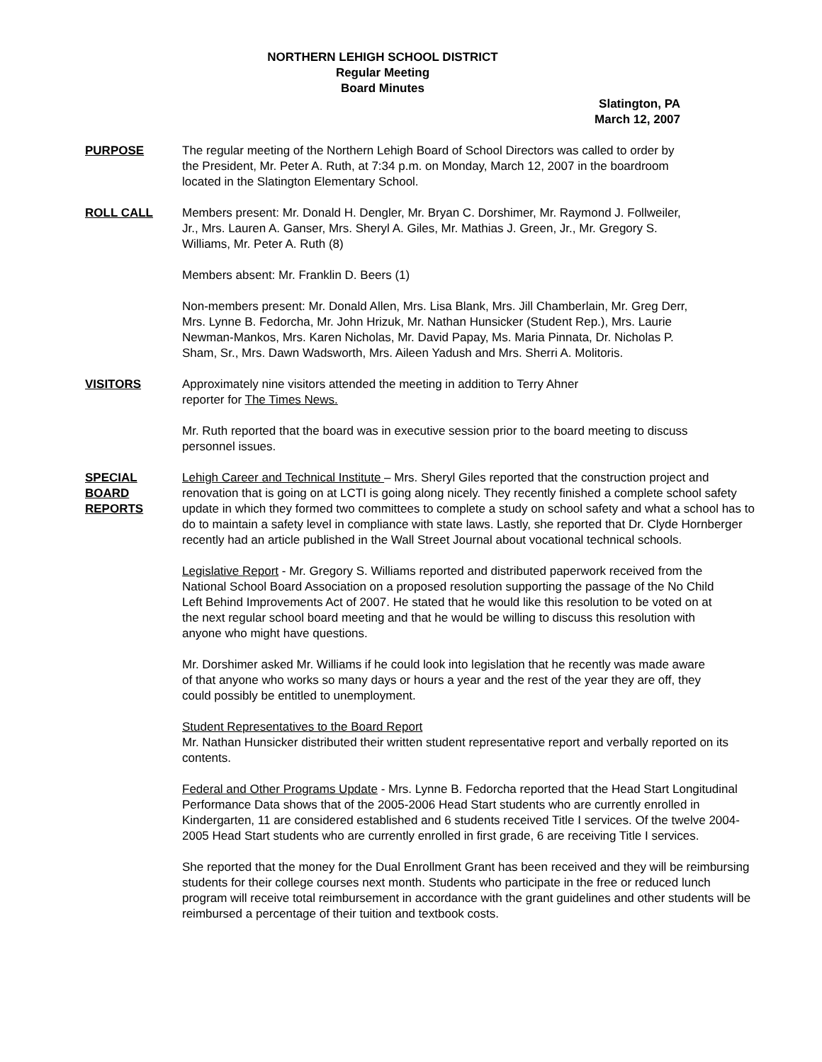NORTHERN LEHIGH SCHOOL DISTRICT
Regular Meeting
Board Minutes
Slatington, PA
March 12, 2007
PURPOSE The regular meeting of the Northern Lehigh Board of School Directors was called to order by the President, Mr. Peter A. Ruth, at 7:34 p.m. on Monday, March 12, 2007 in the boardroom located in the Slatington Elementary School.
ROLL CALL Members present: Mr. Donald H. Dengler, Mr. Bryan C. Dorshimer, Mr. Raymond J. Follweiler, Jr., Mrs. Lauren A. Ganser, Mrs. Sheryl A. Giles, Mr. Mathias J. Green, Jr., Mr. Gregory S. Williams, Mr. Peter A. Ruth (8)
Members absent: Mr. Franklin D. Beers (1)
Non-members present: Mr. Donald Allen, Mrs. Lisa Blank, Mrs. Jill Chamberlain, Mr. Greg Derr, Mrs. Lynne B. Fedorcha, Mr. John Hrizuk, Mr. Nathan Hunsicker (Student Rep.), Mrs. Laurie Newman-Mankos, Mrs. Karen Nicholas, Mr. David Papay, Ms. Maria Pinnata, Dr. Nicholas P. Sham, Sr., Mrs. Dawn Wadsworth, Mrs. Aileen Yadush and Mrs. Sherri A. Molitoris.
VISITORS Approximately nine visitors attended the meeting in addition to Terry Ahner
reporter for The Times News.
Mr. Ruth reported that the board was in executive session prior to the board meeting to discuss personnel issues.
SPECIAL
BOARD
REPORTS
Lehigh Career and Technical Institute – Mrs. Sheryl Giles reported that the construction project and renovation that is going on at LCTI is going along nicely. They recently finished a complete school safety update in which they formed two committees to complete a study on school safety and what a school has to do to maintain a safety level in compliance with state laws. Lastly, she reported that Dr. Clyde Hornberger recently had an article published in the Wall Street Journal about vocational technical schools.
Legislative Report - Mr. Gregory S. Williams reported and distributed paperwork received from the National School Board Association on a proposed resolution supporting the passage of the No Child Left Behind Improvements Act of 2007. He stated that he would like this resolution to be voted on at the next regular school board meeting and that he would be willing to discuss this resolution with anyone who might have questions.
Mr. Dorshimer asked Mr. Williams if he could look into legislation that he recently was made aware of that anyone who works so many days or hours a year and the rest of the year they are off, they could possibly be entitled to unemployment.
Student Representatives to the Board Report
Mr. Nathan Hunsicker distributed their written student representative report and verbally reported on its contents.
Federal and Other Programs Update - Mrs. Lynne B. Fedorcha reported that the Head Start Longitudinal Performance Data shows that of the 2005-2006 Head Start students who are currently enrolled in Kindergarten, 11 are considered established and 6 students received Title I services. Of the twelve 2004-2005 Head Start students who are currently enrolled in first grade, 6 are receiving Title I services.
She reported that the money for the Dual Enrollment Grant has been received and they will be reimbursing students for their college courses next month. Students who participate in the free or reduced lunch program will receive total reimbursement in accordance with the grant guidelines and other students will be reimbursed a percentage of their tuition and textbook costs.